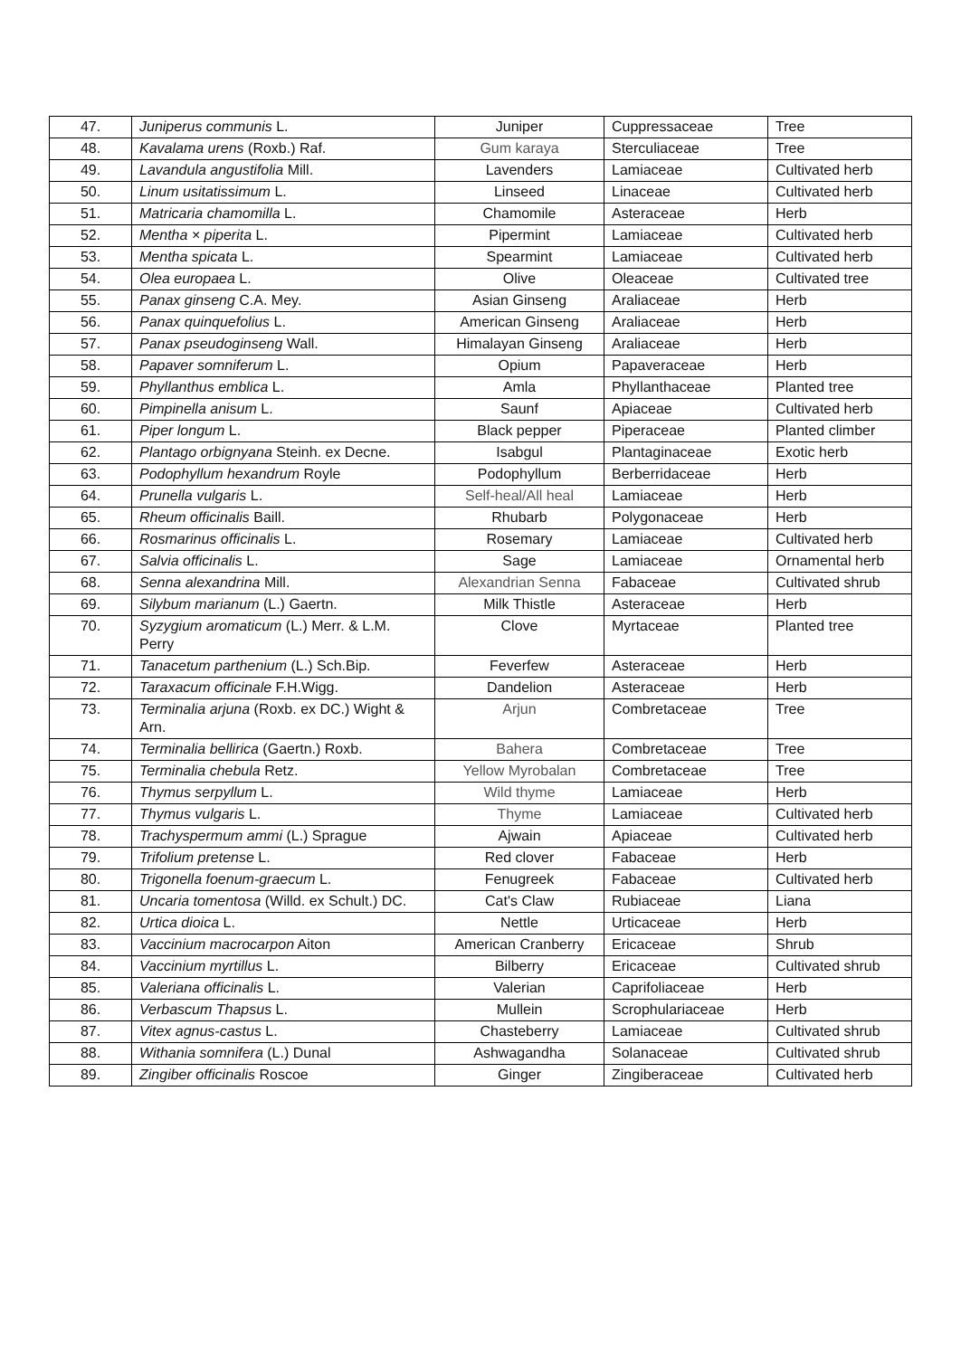| 47. | Juniperus communis L. | Juniper | Cuppressaceae | Tree |
| 48. | Kavalama urens (Roxb.) Raf. | Gum karaya | Sterculiaceae | Tree |
| 49. | Lavandula angustifolia Mill. | Lavenders | Lamiaceae | Cultivated herb |
| 50. | Linum usitatissimum L. | Linseed | Linaceae | Cultivated herb |
| 51. | Matricaria chamomilla L. | Chamomile | Asteraceae | Herb |
| 52. | Mentha × piperita L. | Pipermint | Lamiaceae | Cultivated herb |
| 53. | Mentha spicata L. | Spearmint | Lamiaceae | Cultivated herb |
| 54. | Olea europaea L. | Olive | Oleaceae | Cultivated tree |
| 55. | Panax ginseng C.A. Mey. | Asian Ginseng | Araliaceae | Herb |
| 56. | Panax quinquefolius L. | American Ginseng | Araliaceae | Herb |
| 57. | Panax pseudoginseng Wall. | Himalayan Ginseng | Araliaceae | Herb |
| 58. | Papaver somniferum L. | Opium | Papaveraceae | Herb |
| 59. | Phyllanthus emblica L. | Amla | Phyllanthaceae | Planted tree |
| 60. | Pimpinella anisum L. | Saunf | Apiaceae | Cultivated herb |
| 61. | Piper longum L. | Black pepper | Piperaceae | Planted climber |
| 62. | Plantago orbignyana Steinh. ex Decne. | Isabgul | Plantaginaceae | Exotic herb |
| 63. | Podophyllum hexandrum Royle | Podophyllum | Berberridaceae | Herb |
| 64. | Prunella vulgaris L. | Self-heal/All heal | Lamiaceae | Herb |
| 65. | Rheum officinalis Baill. | Rhubarb | Polygonaceae | Herb |
| 66. | Rosmarinus officinalis L. | Rosemary | Lamiaceae | Cultivated herb |
| 67. | Salvia officinalis L. | Sage | Lamiaceae | Ornamental herb |
| 68. | Senna alexandrina Mill. | Alexandrian Senna | Fabaceae | Cultivated shrub |
| 69. | Silybum marianum (L.) Gaertn. | Milk Thistle | Asteraceae | Herb |
| 70. | Syzygium aromaticum (L.) Merr. & L.M. Perry | Clove | Myrtaceae | Planted tree |
| 71. | Tanacetum parthenium (L.) Sch.Bip. | Feverfew | Asteraceae | Herb |
| 72. | Taraxacum officinale F.H.Wigg. | Dandelion | Asteraceae | Herb |
| 73. | Terminalia arjuna (Roxb. ex DC.) Wight & Arn. | Arjun | Combretaceae | Tree |
| 74. | Terminalia bellirica (Gaertn.) Roxb. | Bahera | Combretaceae | Tree |
| 75. | Terminalia chebula Retz. | Yellow Myrobalan | Combretaceae | Tree |
| 76. | Thymus serpyllum L. | Wild thyme | Lamiaceae | Herb |
| 77. | Thymus vulgaris L. | Thyme | Lamiaceae | Cultivated herb |
| 78. | Trachyspermum ammi (L.) Sprague | Ajwain | Apiaceae | Cultivated herb |
| 79. | Trifolium pretense L. | Red clover | Fabaceae | Herb |
| 80. | Trigonella foenum-graecum L. | Fenugreek | Fabaceae | Cultivated herb |
| 81. | Uncaria tomentosa (Willd. ex Schult.) DC. | Cat's Claw | Rubiaceae | Liana |
| 82. | Urtica dioica L. | Nettle | Urticaceae | Herb |
| 83. | Vaccinium macrocarpon Aiton | American Cranberry | Ericaceae | Shrub |
| 84. | Vaccinium myrtillus L. | Bilberry | Ericaceae | Cultivated shrub |
| 85. | Valeriana officinalis L. | Valerian | Caprifoliaceae | Herb |
| 86. | Verbascum Thapsus L. | Mullein | Scrophulariaceae | Herb |
| 87. | Vitex agnus-castus L. | Chasteberry | Lamiaceae | Cultivated shrub |
| 88. | Withania somnifera (L.) Dunal | Ashwagandha | Solanaceae | Cultivated shrub |
| 89. | Zingiber officinalis Roscoe | Ginger | Zingiberaceae | Cultivated herb |